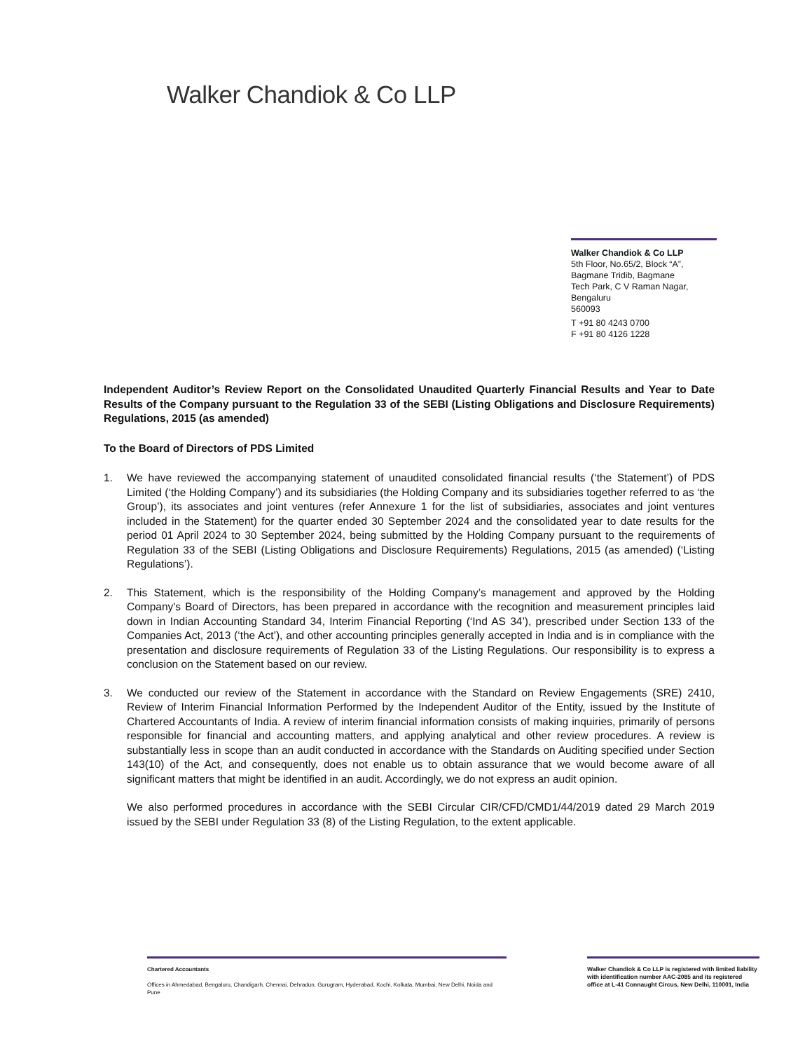Walker Chandiok & Co LLP
Walker Chandiok & Co LLP
5th Floor, No.65/2, Block “A”,
Bagmane Tridib, Bagmane
Tech Park, C V Raman Nagar,
Bengaluru
560093
T +91 80 4243 0700
F +91 80 4126 1228
Independent Auditor’s Review Report on the Consolidated Unaudited Quarterly Financial Results and Year to Date Results of the Company pursuant to the Regulation 33 of the SEBI (Listing Obligations and Disclosure Requirements) Regulations, 2015 (as amended)
To the Board of Directors of PDS Limited
1. We have reviewed the accompanying statement of unaudited consolidated financial results (‘the Statement’) of PDS Limited (‘the Holding Company’) and its subsidiaries (the Holding Company and its subsidiaries together referred to as ‘the Group’), its associates and joint ventures (refer Annexure 1 for the list of subsidiaries, associates and joint ventures included in the Statement) for the quarter ended 30 September 2024 and the consolidated year to date results for the period 01 April 2024 to 30 September 2024, being submitted by the Holding Company pursuant to the requirements of Regulation 33 of the SEBI (Listing Obligations and Disclosure Requirements) Regulations, 2015 (as amended) (‘Listing Regulations’).
2. This Statement, which is the responsibility of the Holding Company’s management and approved by the Holding Company's Board of Directors, has been prepared in accordance with the recognition and measurement principles laid down in Indian Accounting Standard 34, Interim Financial Reporting (‘Ind AS 34’), prescribed under Section 133 of the Companies Act, 2013 (‘the Act’), and other accounting principles generally accepted in India and is in compliance with the presentation and disclosure requirements of Regulation 33 of the Listing Regulations. Our responsibility is to express a conclusion on the Statement based on our review.
3. We conducted our review of the Statement in accordance with the Standard on Review Engagements (SRE) 2410, Review of Interim Financial Information Performed by the Independent Auditor of the Entity, issued by the Institute of Chartered Accountants of India. A review of interim financial information consists of making inquiries, primarily of persons responsible for financial and accounting matters, and applying analytical and other review procedures. A review is substantially less in scope than an audit conducted in accordance with the Standards on Auditing specified under Section 143(10) of the Act, and consequently, does not enable us to obtain assurance that we would become aware of all significant matters that might be identified in an audit. Accordingly, we do not express an audit opinion.
We also performed procedures in accordance with the SEBI Circular CIR/CFD/CMD1/44/2019 dated 29 March 2019 issued by the SEBI under Regulation 33 (8) of the Listing Regulation, to the extent applicable.
Chartered Accountants
Offices in Ahmedabad, Bengaluru, Chandigarh, Chennai, Dehradun, Gurugram, Hyderabad, Kochi, Kolkata, Mumbai, New Delhi, Noida and Pune
Walker Chandiok & Co LLP is registered with limited liability with identification number AAC-2085 and its registered office at L-41 Connaught Circus, New Delhi, 110001, India